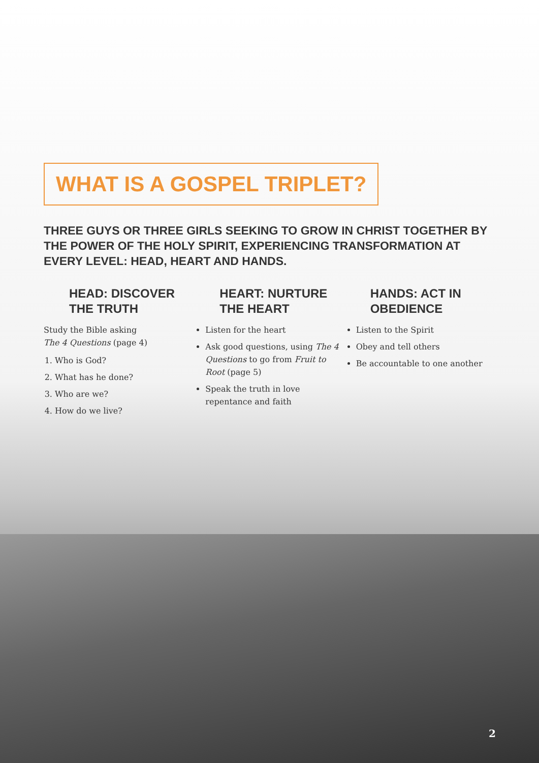WHAT IS A GOSPEL TRIPLET?
THREE GUYS OR THREE GIRLS SEEKING TO GROW IN CHRIST TOGETHER BY THE POWER OF THE HOLY SPIRIT, EXPERIENCING TRANSFORMATION AT EVERY LEVEL: HEAD, HEART AND HANDS.
HEAD: DISCOVER THE TRUTH
Study the Bible asking
The 4 Questions (page 4)
1. Who is God?
2. What has he done?
3. Who are we?
4. How do we live?
HEART: NURTURE THE HEART
Listen for the heart
Ask good questions, using The 4 Questions to go from Fruit to Root (page 5)
Speak the truth in love repentance and faith
HANDS: ACT IN OBEDIENCE
Listen to the Spirit
Obey and tell others
Be accountable to one another
2